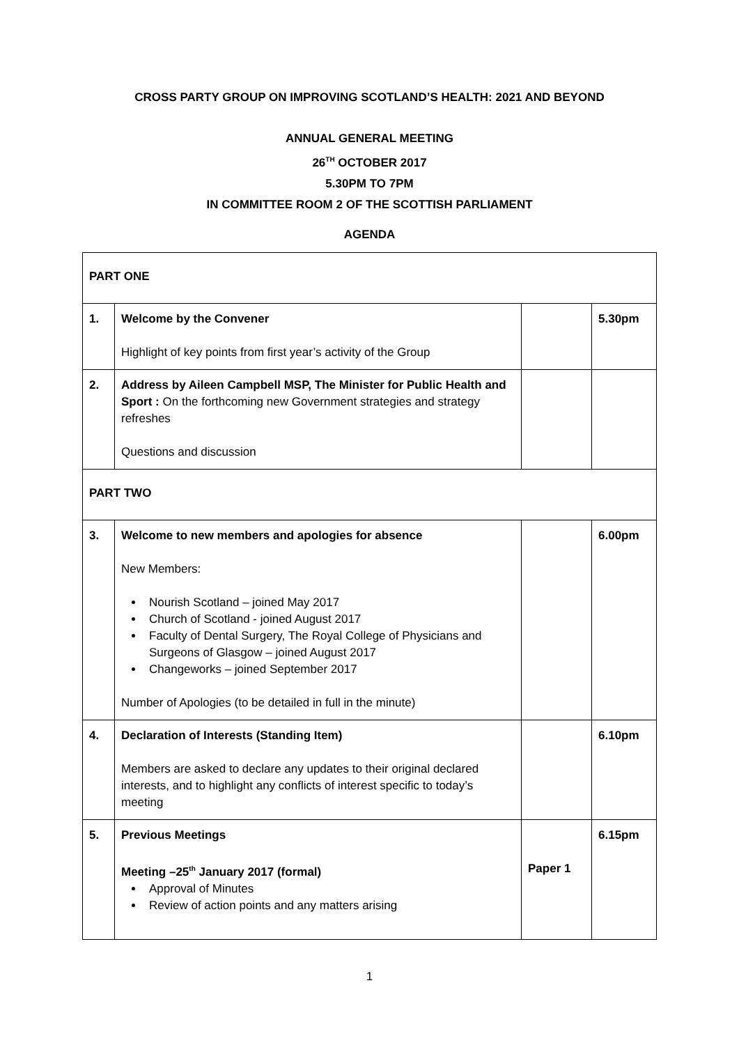CROSS PARTY GROUP ON IMPROVING SCOTLAND’S HEALTH: 2021 AND BEYOND
ANNUAL GENERAL MEETING
26<sup>TH</sup> OCTOBER 2017
5.30PM TO 7PM
IN COMMITTEE ROOM 2 OF THE SCOTTISH PARLIAMENT
AGENDA
| PART ONE | | | |
| 1. | Welcome by the Convener Highlight of key points from first year’s activity of the Group | | 5.30pm |
| 2. | Address by Aileen Campbell MSP, The Minister for Public Health and Sport : On the forthcoming new Government strategies and strategy refreshes Questions and discussion | | |
| PART TWO | | | |
| 3. | Welcome to new members and apologies for absence New Members: Nourish Scotland – joined May 2017 Church of Scotland - joined August 2017 Faculty of Dental Surgery, The Royal College of Physicians and Surgeons of Glasgow – joined August 2017 Changeworks – joined September 2017 Number of Apologies (to be detailed in full in the minute) | | 6.00pm |
| 4. | Declaration of Interests (Standing Item) Members are asked to declare any updates to their original declared interests, and to highlight any conflicts of interest specific to today’s meeting | | 6.10pm |
| 5. | Previous Meetings Meeting –25<sup>th</sup> January 2017 (formal) Approval of Minutes Review of action points and any matters arising | Paper 1 | 6.15pm |
1